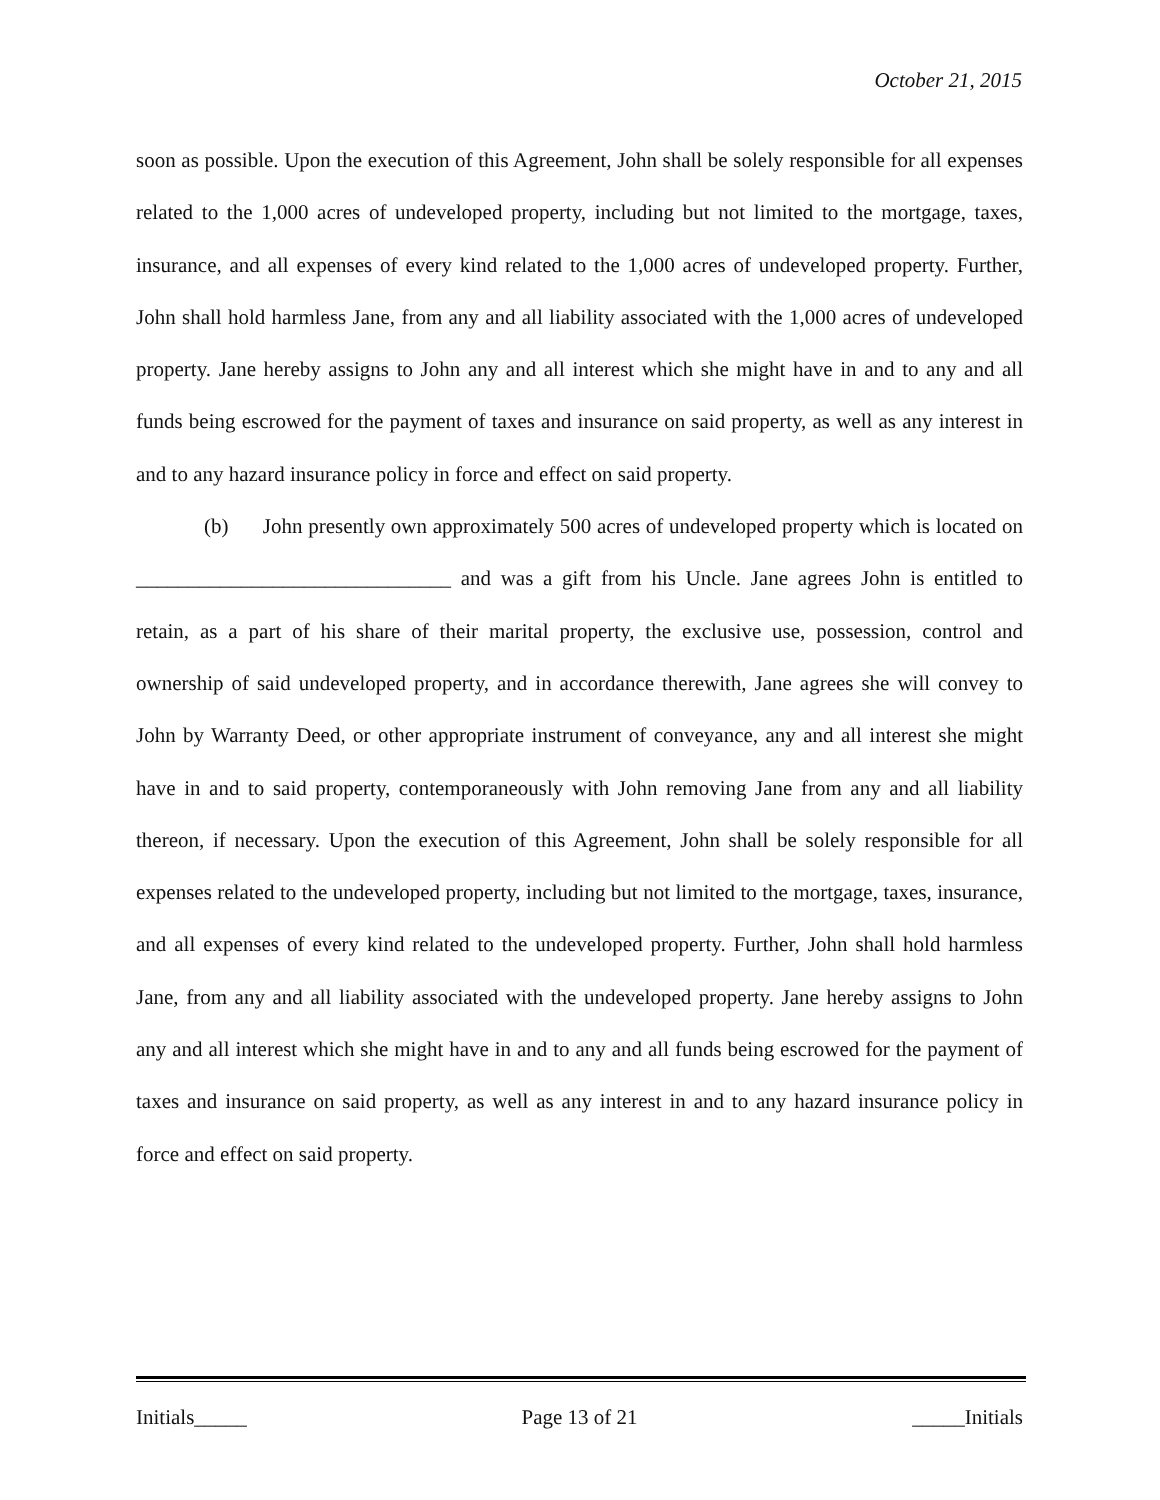October 21, 2015
soon as possible. Upon the execution of this Agreement, John shall be solely responsible for all expenses related to the 1,000 acres of undeveloped property, including but not limited to the mortgage, taxes, insurance, and all expenses of every kind related to the 1,000 acres of undeveloped property. Further, John shall hold harmless Jane, from any and all liability associated with the 1,000 acres of undeveloped property. Jane hereby assigns to John any and all interest which she might have in and to any and all funds being escrowed for the payment of taxes and insurance on said property, as well as any interest in and to any hazard insurance policy in force and effect on said property.
(b) John presently own approximately 500 acres of undeveloped property which is located on ______________________________ and was a gift from his Uncle. Jane agrees John is entitled to retain, as a part of his share of their marital property, the exclusive use, possession, control and ownership of said undeveloped property, and in accordance therewith, Jane agrees she will convey to John by Warranty Deed, or other appropriate instrument of conveyance, any and all interest she might have in and to said property, contemporaneously with John removing Jane from any and all liability thereon, if necessary. Upon the execution of this Agreement, John shall be solely responsible for all expenses related to the undeveloped property, including but not limited to the mortgage, taxes, insurance, and all expenses of every kind related to the undeveloped property. Further, John shall hold harmless Jane, from any and all liability associated with the undeveloped property. Jane hereby assigns to John any and all interest which she might have in and to any and all funds being escrowed for the payment of taxes and insurance on said property, as well as any interest in and to any hazard insurance policy in force and effect on said property.
Initials_____ Page 13 of 21 _____Initials